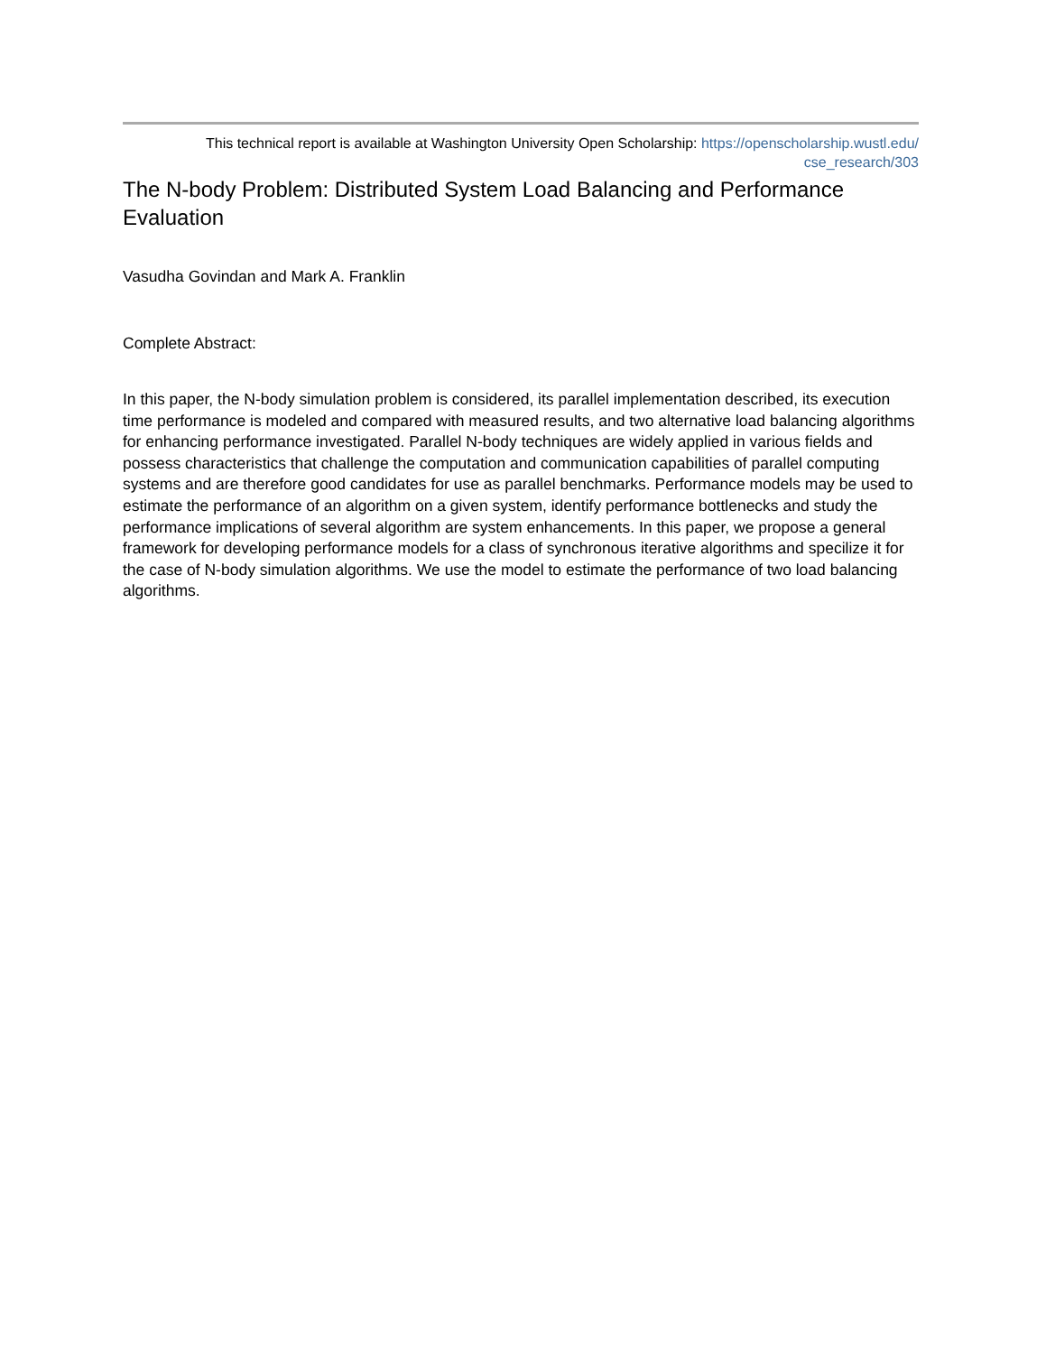This technical report is available at Washington University Open Scholarship: https://openscholarship.wustl.edu/
cse_research/303
The N-body Problem: Distributed System Load Balancing and Performance Evaluation
Vasudha Govindan and Mark A. Franklin
Complete Abstract:
In this paper, the N-body simulation problem is considered, its parallel implementation described, its execution time performance is modeled and compared with measured results, and two alternative load balancing algorithms for enhancing performance investigated. Parallel N-body techniques are widely applied in various fields and possess characteristics that challenge the computation and communication capabilities of parallel computing systems and are therefore good candidates for use as parallel benchmarks. Performance models may be used to estimate the performance of an algorithm on a given system, identify performance bottlenecks and study the performance implications of several algorithm are system enhancements. In this paper, we propose a general framework for developing performance models for a class of synchronous iterative algorithms and specilize it for the case of N-body simulation algorithms. We use the model to estimate the performance of two load balancing algorithms.